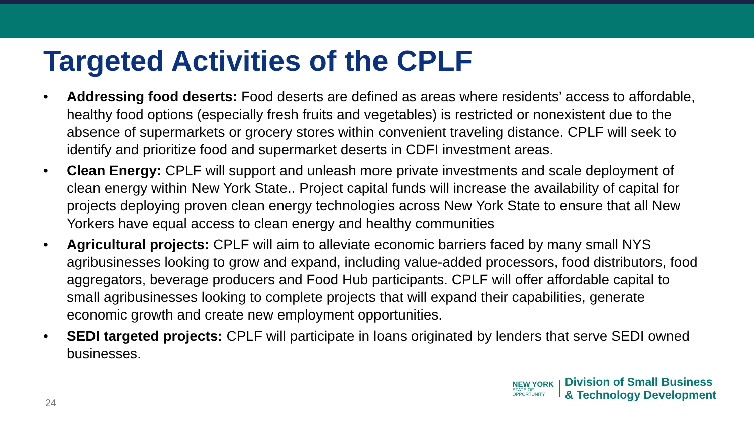Targeted Activities of the CPLF
• Addressing food deserts: Food deserts are defined as areas where residents’ access to affordable, healthy food options (especially fresh fruits and vegetables) is restricted or nonexistent due to the absence of supermarkets or grocery stores within convenient traveling distance. CPLF will seek to identify and prioritize food and supermarket deserts in CDFI investment areas.
• Clean Energy: CPLF will support and unleash more private investments and scale deployment of clean energy within New York State.. Project capital funds will increase the availability of capital for projects deploying proven clean energy technologies across New York State to ensure that all New Yorkers have equal access to clean energy and healthy communities
• Agricultural projects: CPLF will aim to alleviate economic barriers faced by many small NYS agribusinesses looking to grow and expand, including value-added processors, food distributors, food aggregators, beverage producers and Food Hub participants. CPLF will offer affordable capital to small agribusinesses looking to complete projects that will expand their capabilities, generate economic growth and create new employment opportunities.
• SEDI targeted projects: CPLF will participate in loans originated by lenders that serve SEDI owned businesses.
NEW YORK
STATE OF
OPPORTUNITY.
Division of Small Business
& Technology Development
24